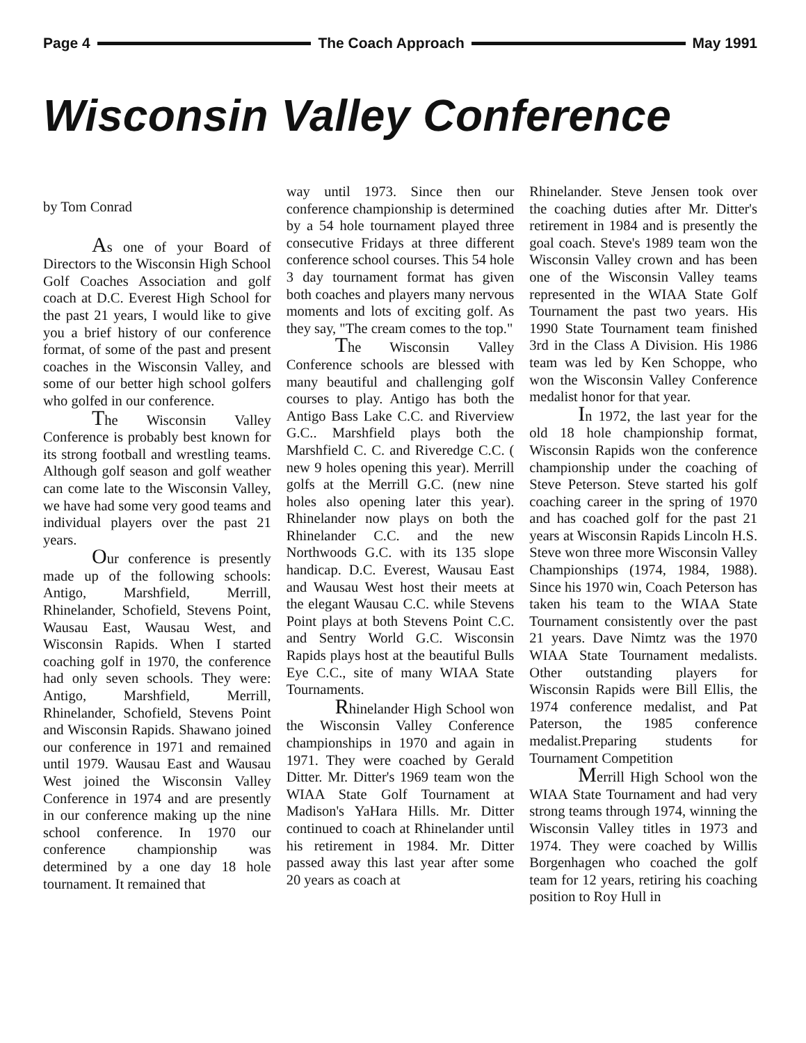Page 4 The Coach Approach May 1991
Wisconsin Valley Conference
by Tom Conrad
As one of your Board of Directors to the Wisconsin High School Golf Coaches Association and golf coach at D.C. Everest High School for the past 21 years, I would like to give you a brief history of our conference format, of some of the past and present coaches in the Wisconsin Valley, and some of our better high school golfers who golfed in our conference.
The Wisconsin Valley Conference is probably best known for its strong football and wrestling teams. Although golf season and golf weather can come late to the Wisconsin Valley, we have had some very good teams and individual players over the past 21 years.
Our conference is presently made up of the following schools: Antigo, Marshfield, Merrill, Rhinelander, Schofield, Stevens Point, Wausau East, Wausau West, and Wisconsin Rapids. When I started coaching golf in 1970, the conference had only seven schools. They were: Antigo, Marshfield, Merrill, Rhinelander, Schofield, Stevens Point and Wisconsin Rapids. Shawano joined our conference in 1971 and remained until 1979. Wausau East and Wausau West joined the Wisconsin Valley Conference in 1974 and are presently in our conference making up the nine school conference. In 1970 our conference championship was determined by a one day 18 hole tournament. It remained that
way until 1973. Since then our conference championship is determined by a 54 hole tournament played three consecutive Fridays at three different conference school courses. This 54 hole 3 day tournament format has given both coaches and players many nervous moments and lots of exciting golf. As they say, "The cream comes to the top."
The Wisconsin Valley Conference schools are blessed with many beautiful and challenging golf courses to play. Antigo has both the Antigo Bass Lake C.C. and Riverview G.C.. Marshfield plays both the Marshfield C. C. and Riveredge C.C. ( new 9 holes opening this year). Merrill golfs at the Merrill G.C. (new nine holes also opening later this year). Rhinelander now plays on both the Rhinelander C.C. and the new Northwoods G.C. with its 135 slope handicap. D.C. Everest, Wausau East and Wausau West host their meets at the elegant Wausau C.C. while Stevens Point plays at both Stevens Point C.C. and Sentry World G.C. Wisconsin Rapids plays host at the beautiful Bulls Eye C.C., site of many WIAA State Tournaments.
Rhinelander High School won the Wisconsin Valley Conference championships in 1970 and again in 1971. They were coached by Gerald Ditter. Mr. Ditter's 1969 team won the WIAA State Golf Tournament at Madison's YaHara Hills. Mr. Ditter continued to coach at Rhinelander until his retirement in 1984. Mr. Ditter passed away this last year after some 20 years as coach at
Rhinelander. Steve Jensen took over the coaching duties after Mr. Ditter's retirement in 1984 and is presently the goal coach. Steve's 1989 team won the Wisconsin Valley crown and has been one of the Wisconsin Valley teams represented in the WIAA State Golf Tournament the past two years. His 1990 State Tournament team finished 3rd in the Class A Division. His 1986 team was led by Ken Schoppe, who won the Wisconsin Valley Conference medalist honor for that year.
In 1972, the last year for the old 18 hole championship format, Wisconsin Rapids won the conference championship under the coaching of Steve Peterson. Steve started his golf coaching career in the spring of 1970 and has coached golf for the past 21 years at Wisconsin Rapids Lincoln H.S. Steve won three more Wisconsin Valley Championships (1974, 1984, 1988). Since his 1970 win, Coach Peterson has taken his team to the WIAA State Tournament consistently over the past 21 years. Dave Nimtz was the 1970 WIAA State Tournament medalists. Other outstanding players for Wisconsin Rapids were Bill Ellis, the 1974 conference medalist, and Pat Paterson, the 1985 conference medalist.Preparing students for Tournament Competition
Merrill High School won the WIAA State Tournament and had very strong teams through 1974, winning the Wisconsin Valley titles in 1973 and 1974. They were coached by Willis Borgenhagen who coached the golf team for 12 years, retiring his coaching position to Roy Hull in